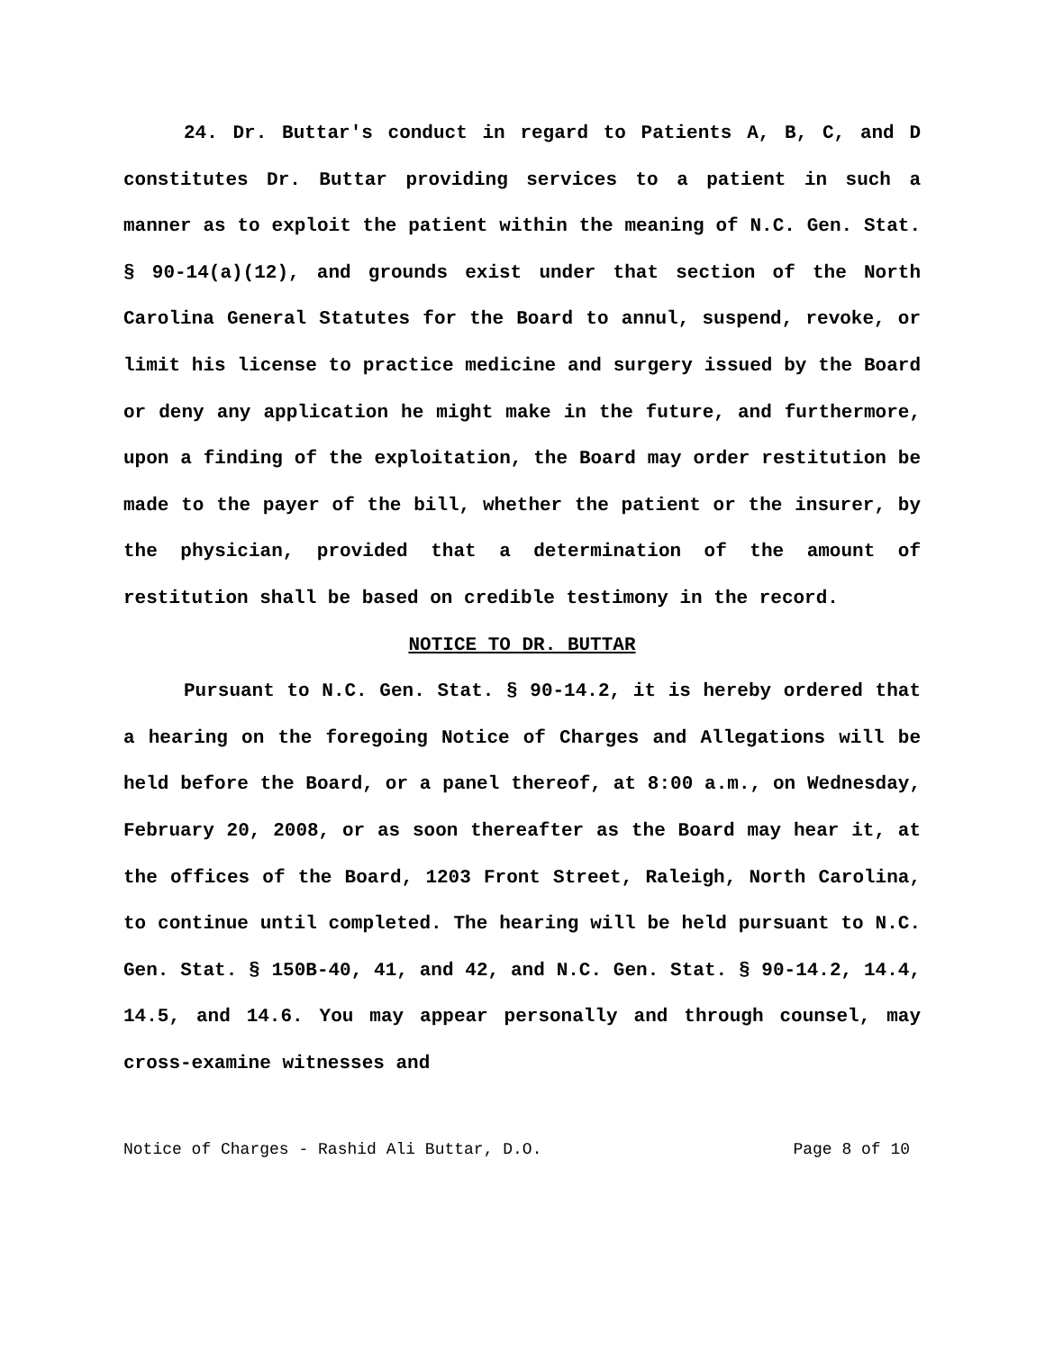24. Dr. Buttar's conduct in regard to Patients A, B, C, and D constitutes Dr. Buttar providing services to a patient in such a manner as to exploit the patient within the meaning of N.C. Gen. Stat. § 90-14(a)(12), and grounds exist under that section of the North Carolina General Statutes for the Board to annul, suspend, revoke, or limit his license to practice medicine and surgery issued by the Board or deny any application he might make in the future, and furthermore, upon a finding of the exploitation, the Board may order restitution be made to the payer of the bill, whether the patient or the insurer, by the physician, provided that a determination of the amount of restitution shall be based on credible testimony in the record.
NOTICE TO DR. BUTTAR
Pursuant to N.C. Gen. Stat. § 90-14.2, it is hereby ordered that a hearing on the foregoing Notice of Charges and Allegations will be held before the Board, or a panel thereof, at 8:00 a.m., on Wednesday, February 20, 2008, or as soon thereafter as the Board may hear it, at the offices of the Board, 1203 Front Street, Raleigh, North Carolina, to continue until completed. The hearing will be held pursuant to N.C. Gen. Stat. § 150B-40, 41, and 42, and N.C. Gen. Stat. § 90-14.2, 14.4, 14.5, and 14.6. You may appear personally and through counsel, may cross-examine witnesses and
Notice of Charges - Rashid Ali Buttar, D.O. Page 8 of 10